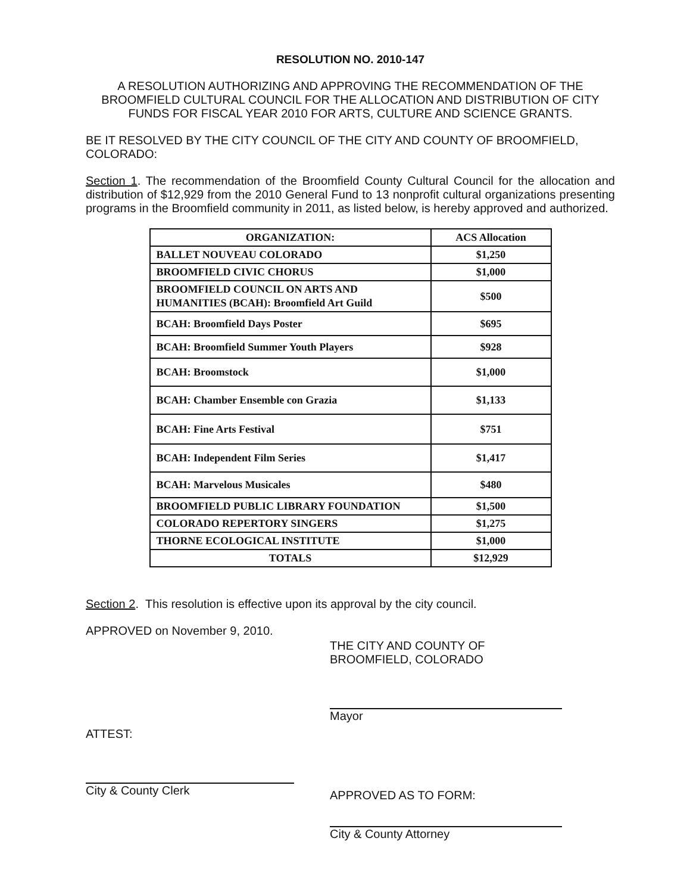RESOLUTION NO. 2010-147
A RESOLUTION AUTHORIZING AND APPROVING THE RECOMMENDATION OF THE BROOMFIELD CULTURAL COUNCIL FOR THE ALLOCATION AND DISTRIBUTION OF CITY FUNDS FOR FISCAL YEAR 2010 FOR ARTS, CULTURE AND SCIENCE GRANTS.
BE IT RESOLVED BY THE CITY COUNCIL OF THE CITY AND COUNTY OF BROOMFIELD, COLORADO:
Section 1. The recommendation of the Broomfield County Cultural Council for the allocation and distribution of $12,929 from the 2010 General Fund to 13 nonprofit cultural organizations presenting programs in the Broomfield community in 2011, as listed below, is hereby approved and authorized.
| ORGANIZATION: | ACS Allocation |
| --- | --- |
| BALLET NOUVEAU COLORADO | $1,250 |
| BROOMFIELD CIVIC CHORUS | $1,000 |
| BROOMFIELD COUNCIL ON ARTS AND HUMANITIES (BCAH): Broomfield Art Guild | $500 |
| BCAH: Broomfield Days Poster | $695 |
| BCAH: Broomfield Summer Youth Players | $928 |
| BCAH: Broomstock | $1,000 |
| BCAH: Chamber Ensemble con Grazia | $1,133 |
| BCAH: Fine Arts Festival | $751 |
| BCAH: Independent Film Series | $1,417 |
| BCAH: Marvelous Musicales | $480 |
| BROOMFIELD PUBLIC LIBRARY FOUNDATION | $1,500 |
| COLORADO REPERTORY SINGERS | $1,275 |
| THORNE ECOLOGICAL INSTITUTE | $1,000 |
| TOTALS | $12,929 |
Section 2. This resolution is effective upon its approval by the city council.
APPROVED on November 9, 2010.
ATTEST:
City & County Clerk
THE CITY AND COUNTY OF BROOMFIELD, COLORADO
Mayor
APPROVED AS TO FORM:
City & County Attorney